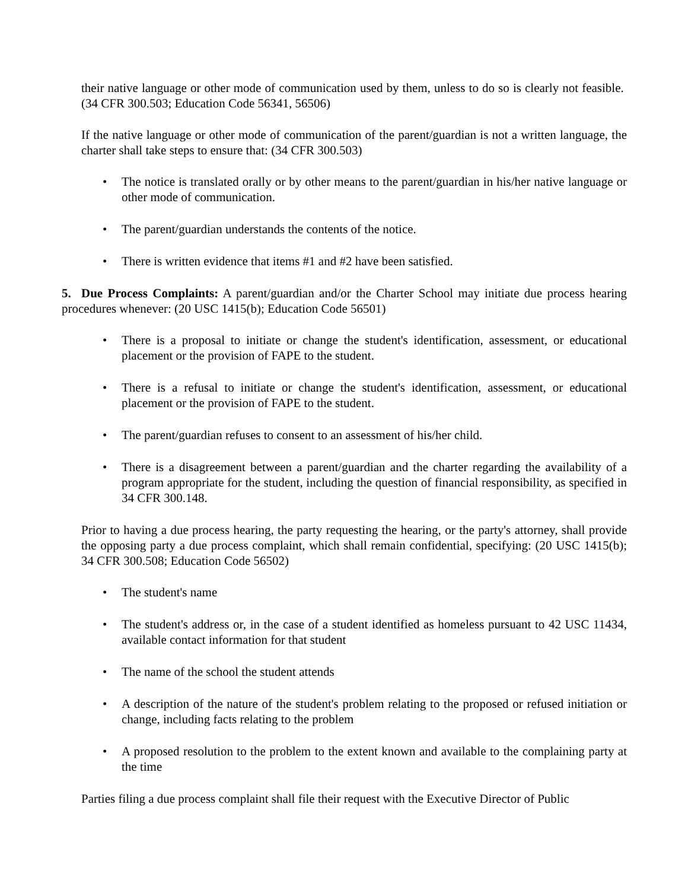their native language or other mode of communication used by them, unless to do so is clearly not feasible. (34 CFR 300.503; Education Code 56341, 56506)
If the native language or other mode of communication of the parent/guardian is not a written language, the charter shall take steps to ensure that: (34 CFR 300.503)
• The notice is translated orally or by other means to the parent/guardian in his/her native language or other mode of communication.
• The parent/guardian understands the contents of the notice.
• There is written evidence that items #1 and #2 have been satisfied.
5. Due Process Complaints: A parent/guardian and/or the Charter School may initiate due process hearing procedures whenever: (20 USC 1415(b); Education Code 56501)
• There is a proposal to initiate or change the student's identification, assessment, or educational placement or the provision of FAPE to the student.
• There is a refusal to initiate or change the student's identification, assessment, or educational placement or the provision of FAPE to the student.
• The parent/guardian refuses to consent to an assessment of his/her child.
• There is a disagreement between a parent/guardian and the charter regarding the availability of a program appropriate for the student, including the question of financial responsibility, as specified in 34 CFR 300.148.
Prior to having a due process hearing, the party requesting the hearing, or the party's attorney, shall provide the opposing party a due process complaint, which shall remain confidential, specifying: (20 USC 1415(b); 34 CFR 300.508; Education Code 56502)
• The student's name
• The student's address or, in the case of a student identified as homeless pursuant to 42 USC 11434, available contact information for that student
• The name of the school the student attends
• A description of the nature of the student's problem relating to the proposed or refused initiation or change, including facts relating to the problem
• A proposed resolution to the problem to the extent known and available to the complaining party at the time
Parties filing a due process complaint shall file their request with the Executive Director of Public